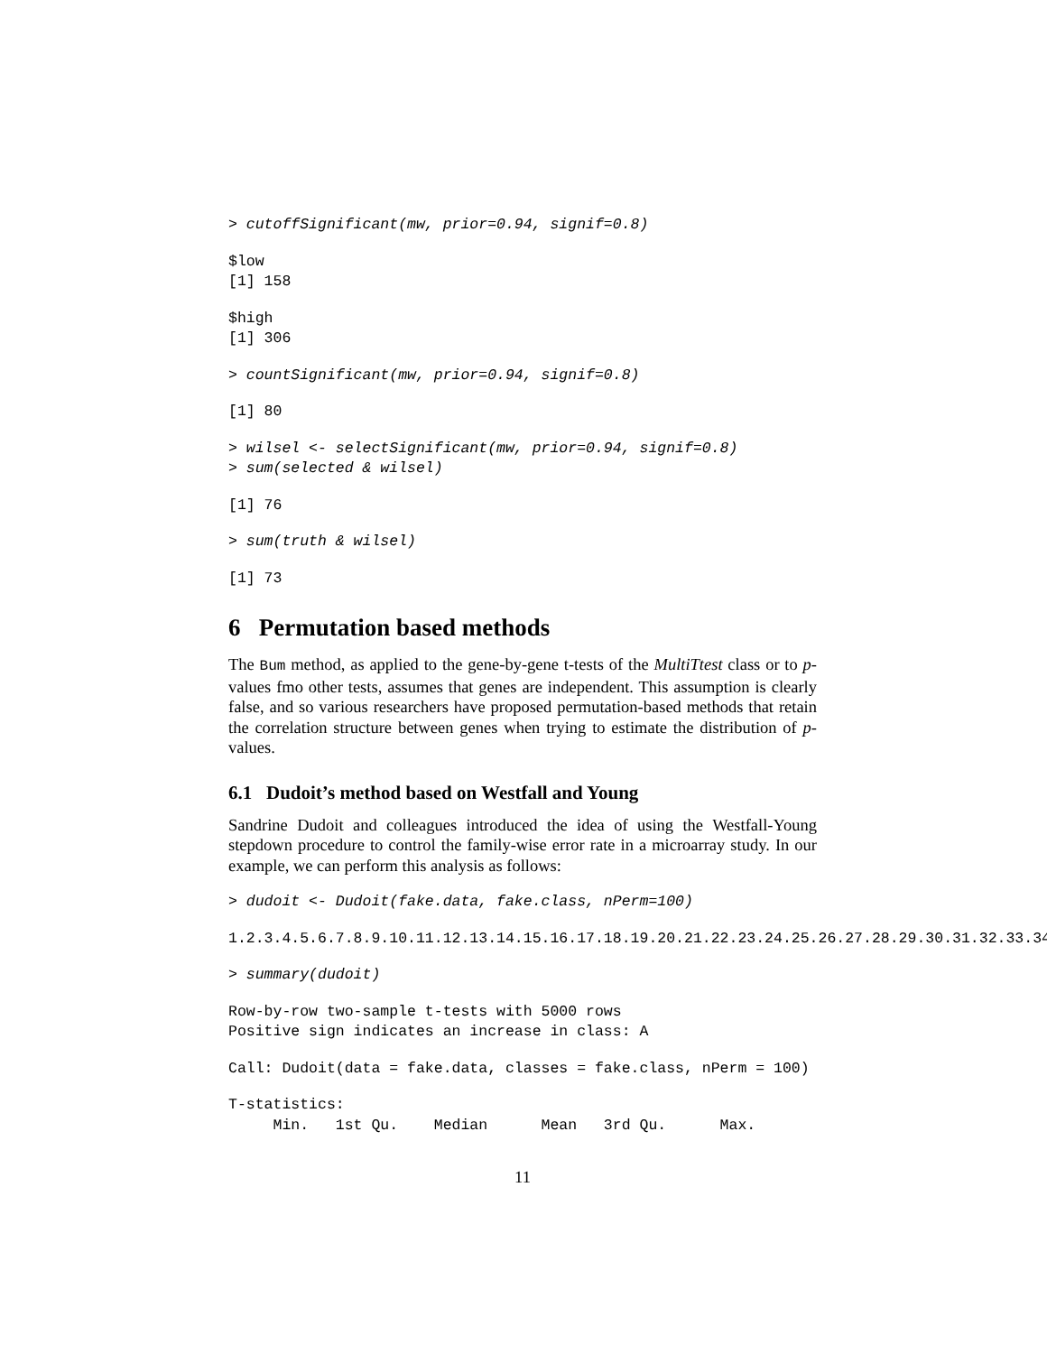> cutoffSignificant(mw, prior=0.94, signif=0.8)
$low
[1] 158
$high
[1] 306
> countSignificant(mw, prior=0.94, signif=0.8)
[1] 80
> wilsel <- selectSignificant(mw, prior=0.94, signif=0.8)
> sum(selected & wilsel)
[1] 76
> sum(truth & wilsel)
[1] 73
6 Permutation based methods
The Bum method, as applied to the gene-by-gene t-tests of the MultiTtest class or to p-values fmo other tests, assumes that genes are independent. This assumption is clearly false, and so various researchers have proposed permutation-based methods that retain the correlation structure between genes when trying to estimate the distribution of p-values.
6.1 Dudoit’s method based on Westfall and Young
Sandrine Dudoit and colleagues introduced the idea of using the Westfall-Young stepdown procedure to control the family-wise error rate in a microarray study. In our example, we can perform this analysis as follows:
> dudoit <- Dudoit(fake.data, fake.class, nPerm=100)
1.2.3.4.5.6.7.8.9.10.11.12.13.14.15.16.17.18.19.20.21.22.23.24.25.26.27.28.29.30.31.32.33.34
> summary(dudoit)
Row-by-row two-sample t-tests with 5000 rows
Positive sign indicates an increase in class: A
Call: Dudoit(data = fake.data, classes = fake.class, nPerm = 100)
T-statistics:
     Min.   1st Qu.    Median      Mean   3rd Qu.      Max.
11